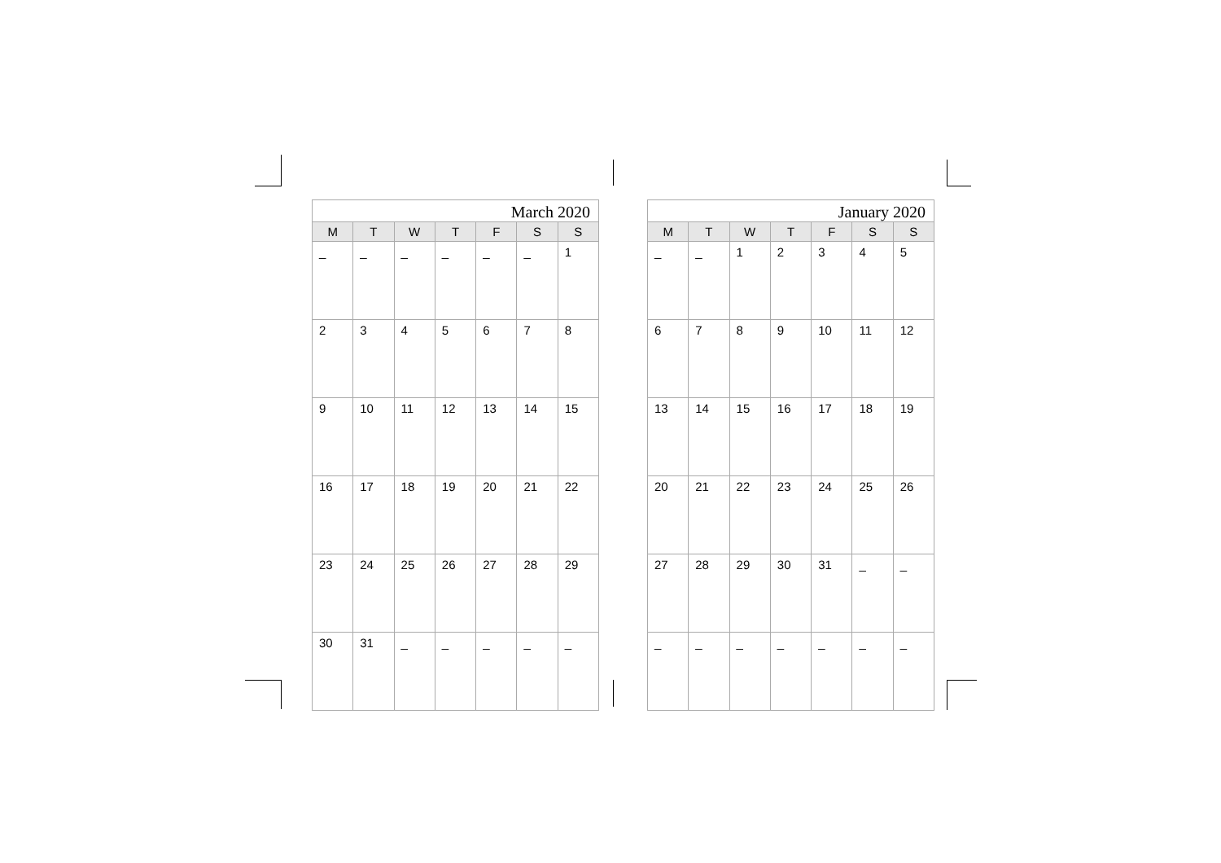| March 2020 | | | | | | |
| --- | --- | --- | --- | --- | --- | --- |
| M | T | W | T | F | S | S |
| _ | _ | _ | _ | _ | _ | 1 |
| 2 | 3 | 4 | 5 | 6 | 7 | 8 |
| 9 | 10 | 11 | 12 | 13 | 14 | 15 |
| 16 | 17 | 18 | 19 | 20 | 21 | 22 |
| 23 | 24 | 25 | 26 | 27 | 28 | 29 |
| 30 | 31 | _ | _ | _ | _ | _ |
| January 2020 | | | | | | |
| --- | --- | --- | --- | --- | --- | --- |
| M | T | W | T | F | S | S |
| _ | _ | 1 | 2 | 3 | 4 | 5 |
| 6 | 7 | 8 | 9 | 10 | 11 | 12 |
| 13 | 14 | 15 | 16 | 17 | 18 | 19 |
| 20 | 21 | 22 | 23 | 24 | 25 | 26 |
| 27 | 28 | 29 | 30 | 31 | _ | _ |
| _ | _ | _ | _ | _ | _ | _ |